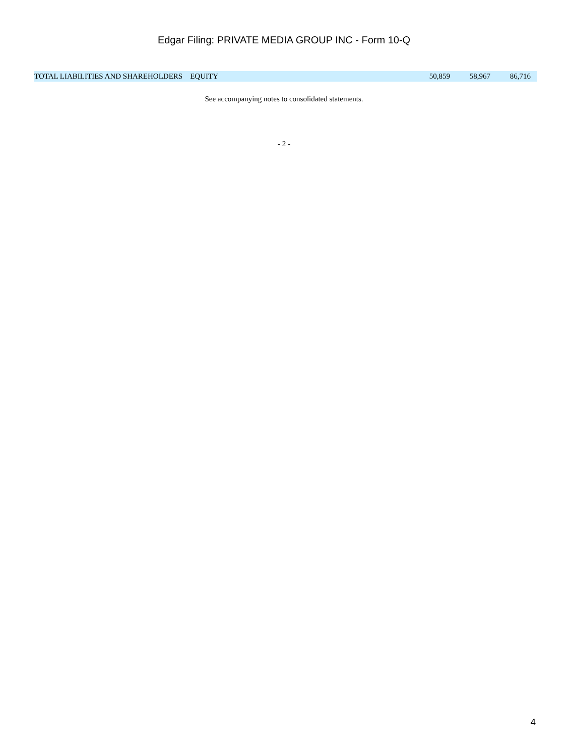Edgar Filing: PRIVATE MEDIA GROUP INC - Form 10-Q
| TOTAL LIABILITIES AND SHAREHOLDERS EQUITY | 50,859 | 58,967 | 86,716 | |
See accompanying notes to consolidated statements.
- 2 -
4